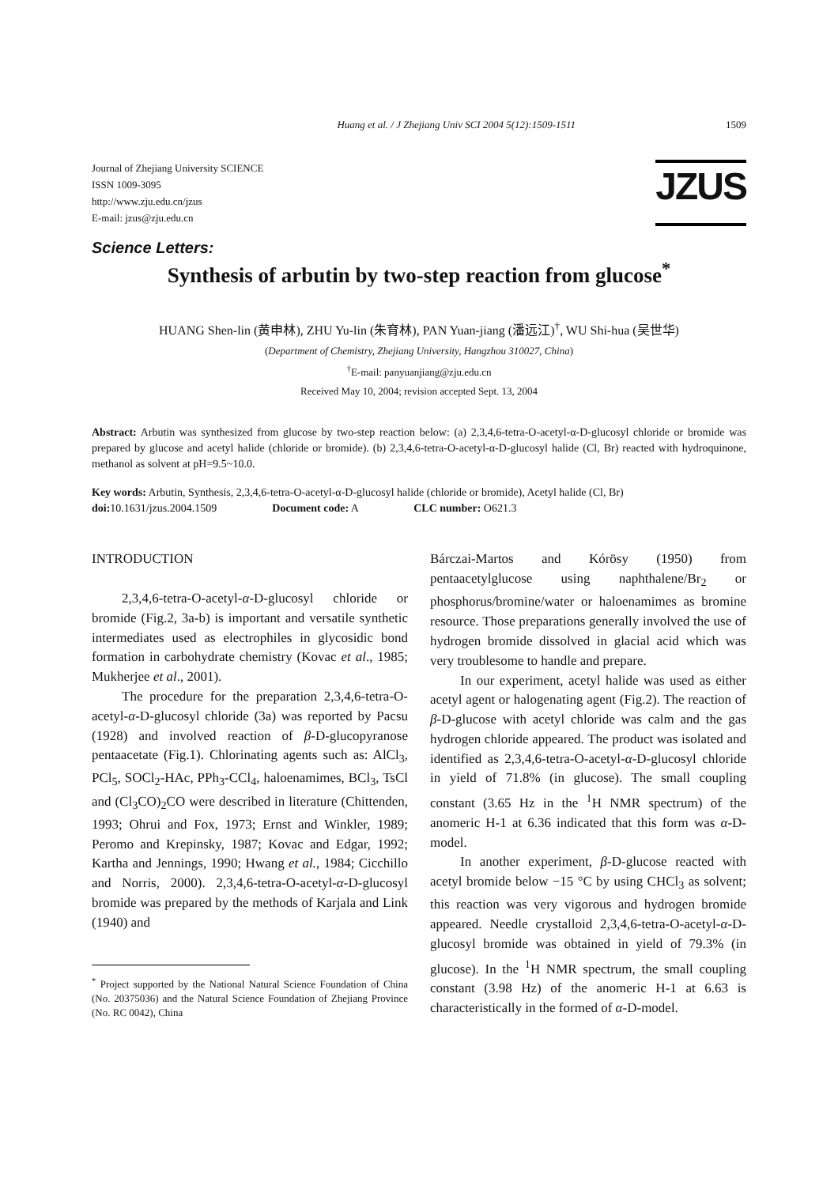Huang et al. / J Zhejiang Univ SCI 2004 5(12):1509-1511 1509
Journal of Zhejiang University SCIENCE
ISSN 1009-3095
http://www.zju.edu.cn/jzus
E-mail: jzus@zju.edu.cn
JZUS
Science Letters:
Synthesis of arbutin by two-step reaction from glucose<sup>*</sup>
HUANG Shen-lin (黄申林), ZHU Yu-lin (朱育林), PAN Yuan-jiang (潘远江)<sup>†</sup>, WU Shi-hua (吴世华)
(Department of Chemistry, Zhejiang University, Hangzhou 310027, China)
<sup>†</sup> E-mail: panyuanjiang@zju.edu.cn
Received May 10, 2004; revision accepted Sept. 13, 2004
Abstract: Arbutin was synthesized from glucose by two-step reaction below: (a) 2,3,4,6-tetra-O-acetyl-α-D-glucosyl chloride or bromide was prepared by glucose and acetyl halide (chloride or bromide). (b) 2,3,4,6-tetra-O-acetyl-α-D-glucosyl halide (Cl, Br) reacted with hydroquinone, methanol as solvent at pH=9.5~10.0.
Key words: Arbutin, Synthesis, 2,3,4,6-tetra-O-acetyl-α-D-glucosyl halide (chloride or bromide), Acetyl halide (Cl, Br)
doi: 10.1631/jzus.2004.1509 Document code: A CLC number: O621.3
INTRODUCTION
2,3,4,6-tetra-O-acetyl-α-D-glucosyl chloride or bromide (Fig.2, 3a-b) is important and versatile synthetic intermediates used as electrophiles in glycosidic bond formation in carbohydrate chemistry (Kovac et al., 1985; Mukherjee et al., 2001).
The procedure for the preparation 2,3,4,6-tetra-O-acetyl-α-D-glucosyl chloride (3a) was reported by Pacsu (1928) and involved reaction of β-D-glucopyranose pentaacetate (Fig.1). Chlorinating agents such as: AlCl<sub>3</sub>, PCl<sub>5</sub>, SOCl<sub>2</sub>-HAc, PPh<sub>3</sub>-CCl<sub>4</sub>, haloenamimes, BCl<sub>3</sub>, TsCl and (Cl<sub>3</sub>CO)<sub>2</sub>CO were described in literature (Chittenden, 1993; Ohrui and Fox, 1973; Ernst and Winkler, 1989; Peromo and Krepinsky, 1987; Kovac and Edgar, 1992; Kartha and Jennings, 1990; Hwang et al., 1984; Cicchillo and Norris, 2000). 2,3,4,6-tetra-O-acetyl-α-D-glucosyl bromide was prepared by the methods of Karjala and Link (1940) and
<sup>*</sup> Project supported by the National Natural Science Foundation of China (No. 20375036) and the Natural Science Foundation of Zhejiang Province (No. RC 0042), China
Bárczai-Martos and Kórösy (1950) from pentaacetylglucose using naphthalene/Br<sub>2</sub> or phosphorus/bromine/water or haloenamimes as bromine resource. Those preparations generally involved the use of hydrogen bromide dissolved in glacial acid which was very troublesome to handle and prepare.
In our experiment, acetyl halide was used as either acetyl agent or halogenating agent (Fig.2). The reaction of β-D-glucose with acetyl chloride was calm and the gas hydrogen chloride appeared. The product was isolated and identified as 2,3,4,6-tetra-O-acetyl-α-D-glucosyl chloride in yield of 71.8% (in glucose). The small coupling constant (3.65 Hz in the <sup>1</sup>H NMR spectrum) of the anomeric H-1 at 6.36 indicated that this form was α-D-model.
In another experiment, β-D-glucose reacted with acetyl bromide below −15 °C by using CHCl<sub>3</sub> as solvent; this reaction was very vigorous and hydrogen bromide appeared. Needle crystalloid 2,3,4,6-tetra-O-acetyl-α-D-glucosyl bromide was obtained in yield of 79.3% (in glucose). In the <sup>1</sup>H NMR spectrum, the small coupling constant (3.98 Hz) of the anomeric H-1 at 6.63 is characteristically in the formed of α-D-model.